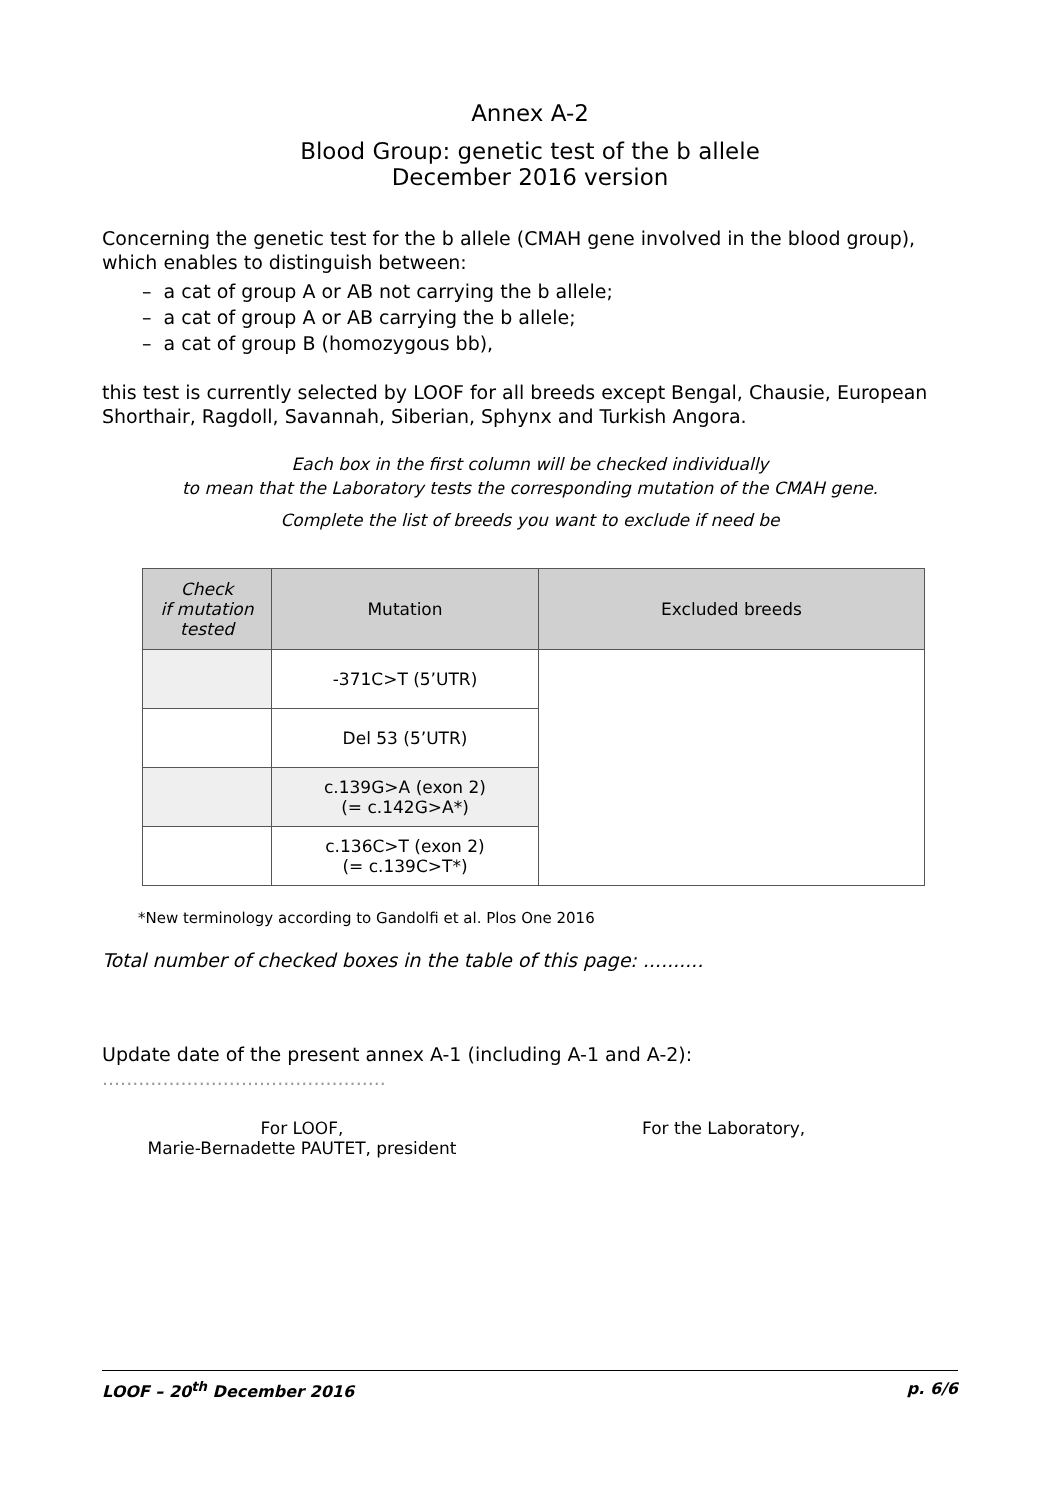Annex A-2
Blood Group: genetic test of the b allele
December 2016 version
Concerning the genetic test for the b allele (CMAH gene involved in the blood group), which enables to distinguish between:
– a cat of group A or AB not carrying the b allele;
– a cat of group A or AB carrying the b allele;
– a cat of group B (homozygous bb),
this test is currently selected by LOOF for all breeds except Bengal, Chausie, European Shorthair, Ragdoll, Savannah, Siberian, Sphynx and Turkish Angora.
Each box in the first column will be checked individually
to mean that the Laboratory tests the corresponding mutation of the CMAH gene.
Complete the list of breeds you want to exclude if need be
| Check if mutation tested | Mutation | Excluded breeds |
| --- | --- | --- |
| | -371C>T (5’UTR) | |
| | Del 53 (5’UTR) | |
| | c.139G>A (exon 2) (= c.142G>A*) | |
| | c.136C>T (exon 2) (= c.139C>T*) | |
*New terminology according to Gandolfi et al. Plos One 2016
Total number of checked boxes in the table of this page: ..........
Update date of the present annex A-1 (including A-1 and A-2): ...............................................
For LOOF,
Marie-Bernadette PAUTET, president
For the Laboratory,
LOOF – 20<sup>th</sup> December 2016 p. 6/6